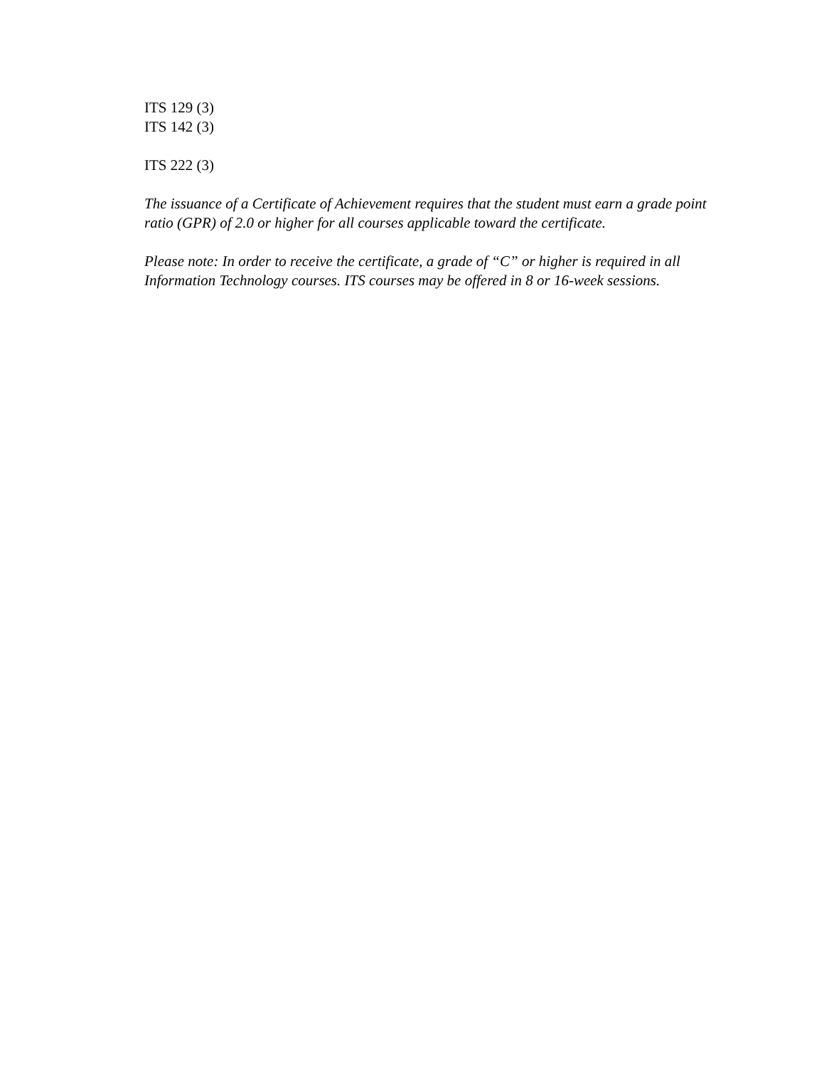ITS 129 (3)
ITS 142 (3)
ITS 222 (3)
The issuance of a Certificate of Achievement requires that the student must earn a grade point ratio (GPR) of 2.0 or higher for all courses applicable toward the certificate.
Please note: In order to receive the certificate, a grade of “C” or higher is required in all Information Technology courses. ITS courses may be offered in 8 or 16-week sessions.